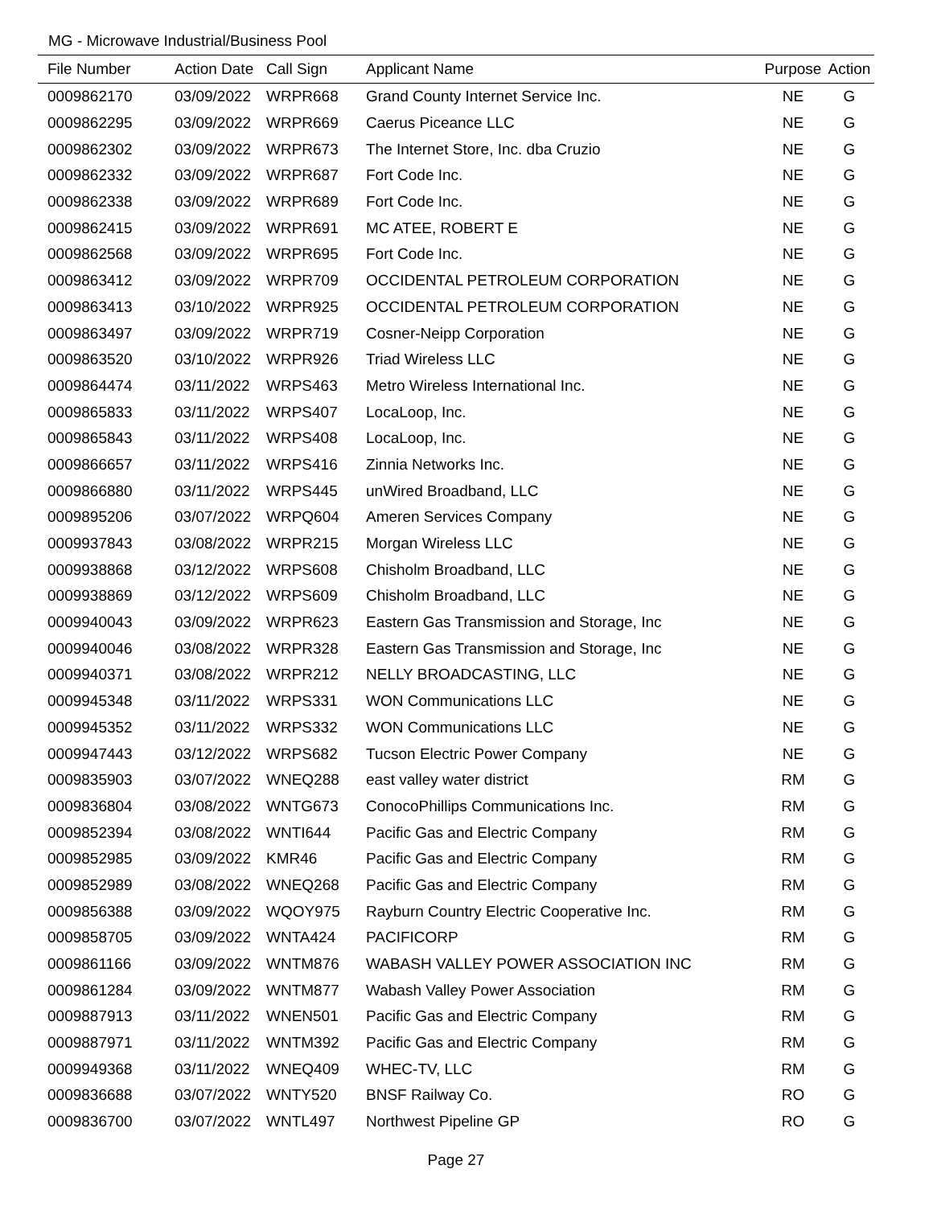MG - Microwave Industrial/Business Pool
| File Number | Action Date | Call Sign | Applicant Name | Purpose | Action |
| --- | --- | --- | --- | --- | --- |
| 0009862170 | 03/09/2022 | WRPR668 | Grand County Internet Service Inc. | NE | G |
| 0009862295 | 03/09/2022 | WRPR669 | Caerus Piceance LLC | NE | G |
| 0009862302 | 03/09/2022 | WRPR673 | The Internet Store, Inc. dba Cruzio | NE | G |
| 0009862332 | 03/09/2022 | WRPR687 | Fort Code Inc. | NE | G |
| 0009862338 | 03/09/2022 | WRPR689 | Fort Code Inc. | NE | G |
| 0009862415 | 03/09/2022 | WRPR691 | MC ATEE, ROBERT E | NE | G |
| 0009862568 | 03/09/2022 | WRPR695 | Fort Code Inc. | NE | G |
| 0009863412 | 03/09/2022 | WRPR709 | OCCIDENTAL PETROLEUM CORPORATION | NE | G |
| 0009863413 | 03/10/2022 | WRPR925 | OCCIDENTAL PETROLEUM CORPORATION | NE | G |
| 0009863497 | 03/09/2022 | WRPR719 | Cosner-Neipp Corporation | NE | G |
| 0009863520 | 03/10/2022 | WRPR926 | Triad Wireless LLC | NE | G |
| 0009864474 | 03/11/2022 | WRPS463 | Metro Wireless International Inc. | NE | G |
| 0009865833 | 03/11/2022 | WRPS407 | LocaLoop, Inc. | NE | G |
| 0009865843 | 03/11/2022 | WRPS408 | LocaLoop, Inc. | NE | G |
| 0009866657 | 03/11/2022 | WRPS416 | Zinnia Networks Inc. | NE | G |
| 0009866880 | 03/11/2022 | WRPS445 | unWired Broadband, LLC | NE | G |
| 0009895206 | 03/07/2022 | WRPQ604 | Ameren Services Company | NE | G |
| 0009937843 | 03/08/2022 | WRPR215 | Morgan Wireless LLC | NE | G |
| 0009938868 | 03/12/2022 | WRPS608 | Chisholm Broadband, LLC | NE | G |
| 0009938869 | 03/12/2022 | WRPS609 | Chisholm Broadband, LLC | NE | G |
| 0009940043 | 03/09/2022 | WRPR623 | Eastern Gas Transmission and Storage, Inc | NE | G |
| 0009940046 | 03/08/2022 | WRPR328 | Eastern Gas Transmission and Storage, Inc | NE | G |
| 0009940371 | 03/08/2022 | WRPR212 | NELLY BROADCASTING, LLC | NE | G |
| 0009945348 | 03/11/2022 | WRPS331 | WON Communications LLC | NE | G |
| 0009945352 | 03/11/2022 | WRPS332 | WON Communications LLC | NE | G |
| 0009947443 | 03/12/2022 | WRPS682 | Tucson Electric Power Company | NE | G |
| 0009835903 | 03/07/2022 | WNEQ288 | east valley water district | RM | G |
| 0009836804 | 03/08/2022 | WNTG673 | ConocoPhillips Communications Inc. | RM | G |
| 0009852394 | 03/08/2022 | WNTI644 | Pacific Gas and Electric Company | RM | G |
| 0009852985 | 03/09/2022 | KMR46 | Pacific Gas and Electric Company | RM | G |
| 0009852989 | 03/08/2022 | WNEQ268 | Pacific Gas and Electric Company | RM | G |
| 0009856388 | 03/09/2022 | WQOY975 | Rayburn Country Electric Cooperative Inc. | RM | G |
| 0009858705 | 03/09/2022 | WNTA424 | PACIFICORP | RM | G |
| 0009861166 | 03/09/2022 | WNTM876 | WABASH VALLEY POWER ASSOCIATION INC | RM | G |
| 0009861284 | 03/09/2022 | WNTM877 | Wabash Valley Power Association | RM | G |
| 0009887913 | 03/11/2022 | WNEN501 | Pacific Gas and Electric Company | RM | G |
| 0009887971 | 03/11/2022 | WNTM392 | Pacific Gas and Electric Company | RM | G |
| 0009949368 | 03/11/2022 | WNEQ409 | WHEC-TV, LLC | RM | G |
| 0009836688 | 03/07/2022 | WNTY520 | BNSF Railway Co. | RO | G |
| 0009836700 | 03/07/2022 | WNTL497 | Northwest Pipeline GP | RO | G |
Page 27